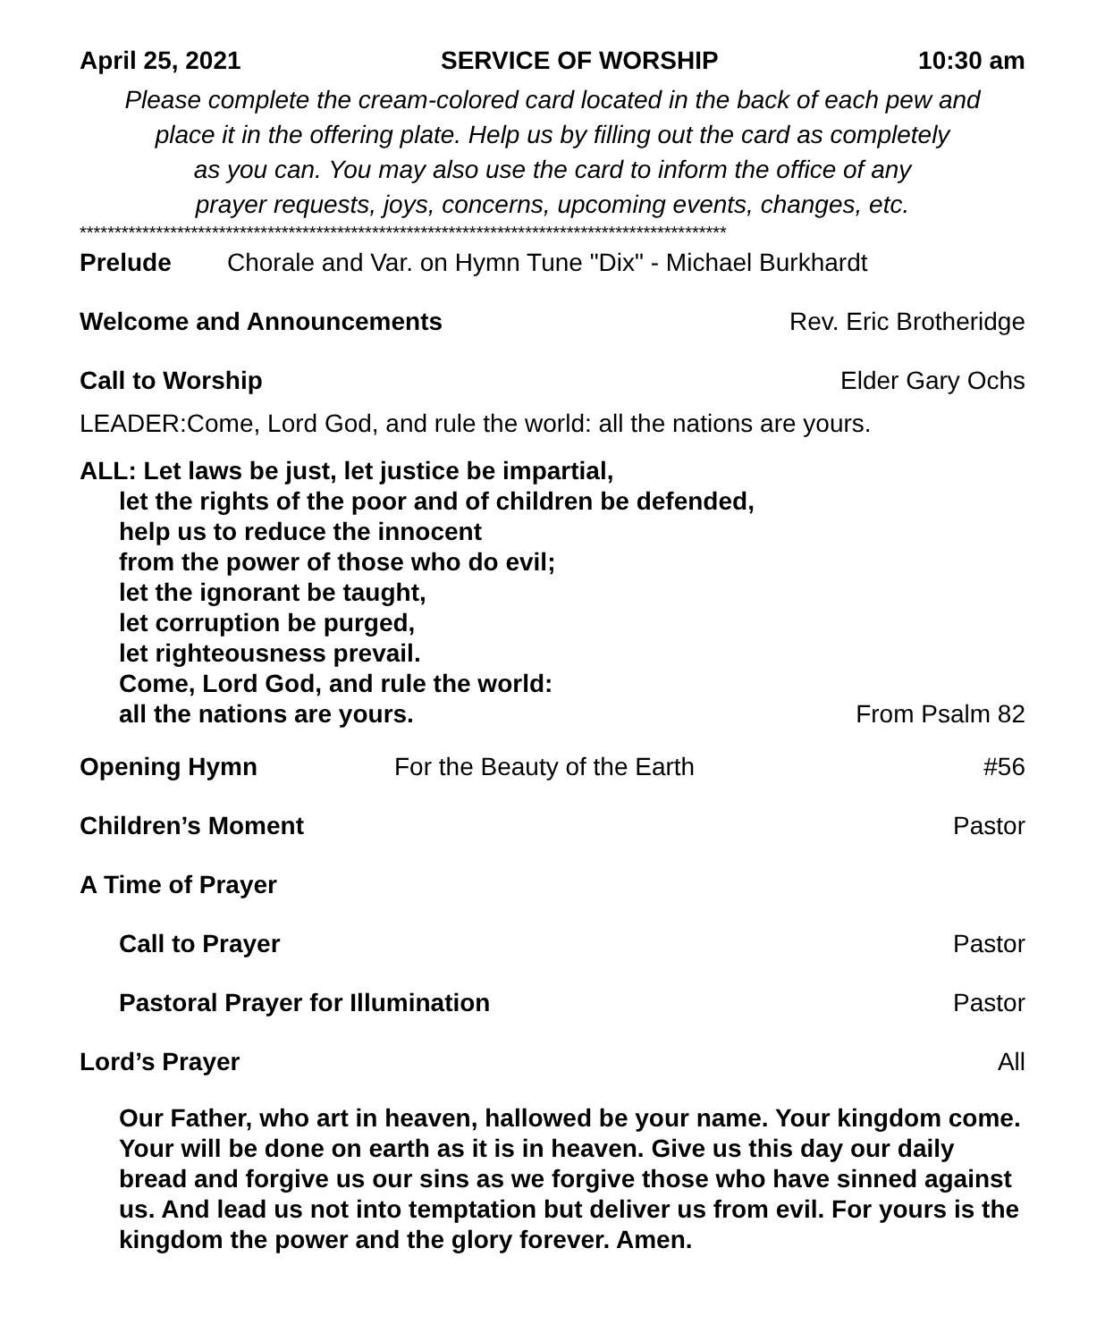April 25, 2021 SERVICE OF WORSHIP 10:30 am
Please complete the cream-colored card located in the back of each pew and
place it in the offering plate. Help us by filling out the card as completely
as you can. You may also use the card to inform the office of any
prayer requests, joys, concerns, upcoming events, changes, etc.
*********************************************************************************************
Prelude Chorale and Var. on Hymn Tune "Dix" - Michael Burkhardt
Welcome and Announcements Rev. Eric Brotheridge
Call to Worship Elder Gary Ochs
LEADER:Come, Lord God, and rule the world: all the nations are yours.
ALL: Let laws be just, let justice be impartial,
let the rights of the poor and of children be defended,
help us to reduce the innocent
from the power of those who do evil;
let the ignorant be taught,
let corruption be purged,
let righteousness prevail.
Come, Lord God, and rule the world:
all the nations are yours. From Psalm 82
Opening Hymn For the Beauty of the Earth #56
Children’s Moment Pastor
A Time of Prayer
Call to Prayer Pastor
Pastoral Prayer for Illumination Pastor
Lord’s Prayer All
Our Father, who art in heaven, hallowed be your name. Your kingdom come. Your will be done on earth as it is in heaven. Give us this day our daily bread and forgive us our sins as we forgive those who have sinned against us. And lead us not into temptation but deliver us from evil. For yours is the kingdom the power and the glory forever. Amen.